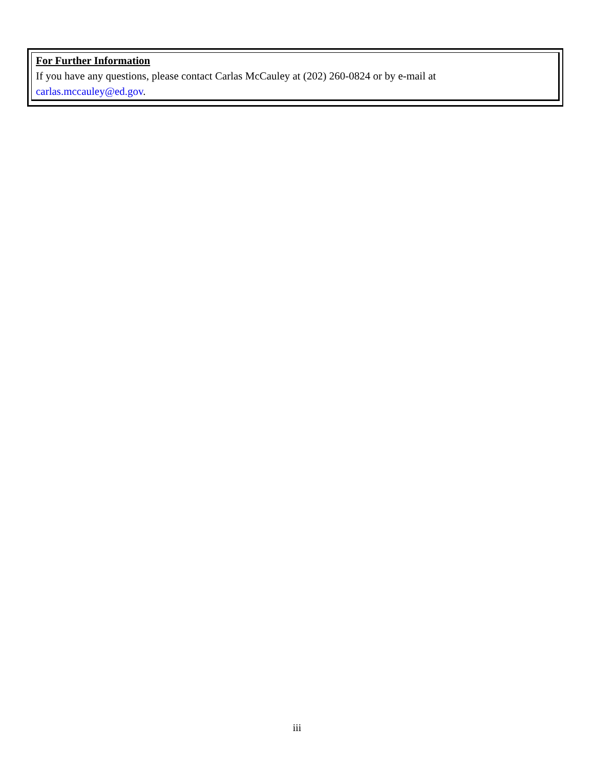For Further Information
If you have any questions, please contact Carlas McCauley at (202) 260-0824 or by e-mail at
carlas.mccauley@ed.gov.
iii